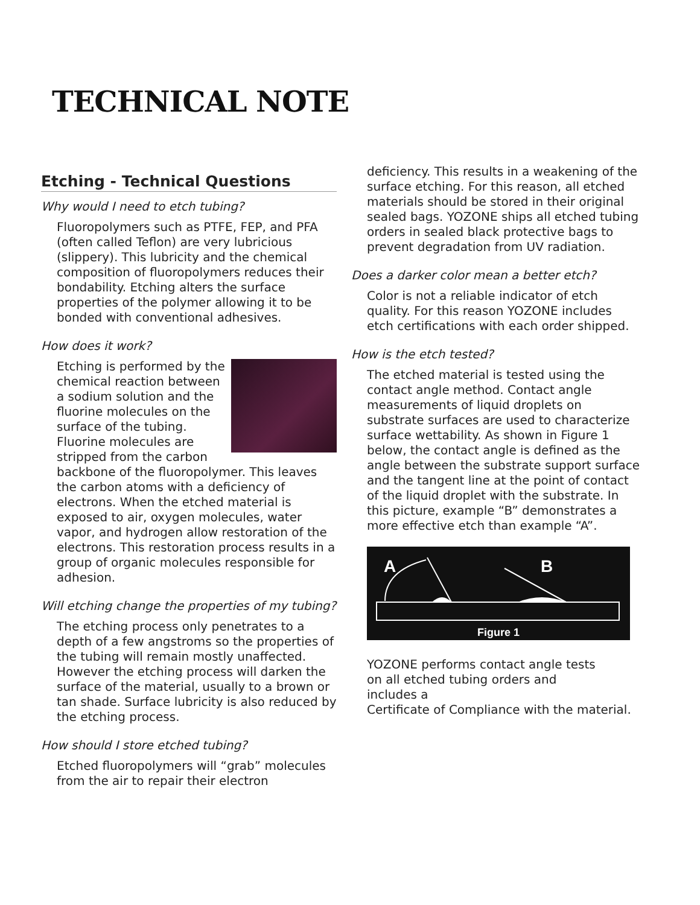TECHNICAL NOTE
Etching - Technical Questions
Why would I need to etch tubing?
Fluoropolymers such as PTFE, FEP, and PFA (often called Teflon) are very lubricious (slippery). This lubricity and the chemical composition of fluoropolymers reduces their bondability. Etching alters the surface properties of the polymer allowing it to be bonded with conventional adhesives.
How does it work?
Etching is performed by the chemical reaction between a sodium solution and the fluorine molecules on the surface of the tubing. Fluorine molecules are stripped from the carbon backbone of the fluoropolymer. This leaves the carbon atoms with a deficiency of electrons. When the etched material is exposed to air, oxygen molecules, water vapor, and hydrogen allow restoration of the electrons. This restoration process results in a group of organic molecules responsible for adhesion.
Will etching change the properties of my tubing?
The etching process only penetrates to a depth of a few angstroms so the properties of the tubing will remain mostly unaffected. However the etching process will darken the surface of the material, usually to a brown or tan shade. Surface lubricity is also reduced by the etching process.
How should I store etched tubing?
Etched fluoropolymers will “grab” molecules from the air to repair their electron
deficiency. This results in a weakening of the surface etching. For this reason, all etched materials should be stored in their original sealed bags. YOZONE ships all etched tubing orders in sealed black protective bags to prevent degradation from UV radiation.
Does a darker color mean a better etch?
Color is not a reliable indicator of etch quality. For this reason YOZONE includes etch certifications with each order shipped.
How is the etch tested?
The etched material is tested using the contact angle method. Contact angle measurements of liquid droplets on substrate surfaces are used to characterize surface wettability. As shown in Figure 1 below, the contact angle is defined as the angle between the substrate support surface and the tangent line at the point of contact of the liquid droplet with the substrate. In this picture, example “B” demonstrates a more effective etch than example “A”.
A
B
Figure 1
YOZONE performs contact angle tests
on all etched tubing orders and
includes a
Certificate of Compliance with the material.